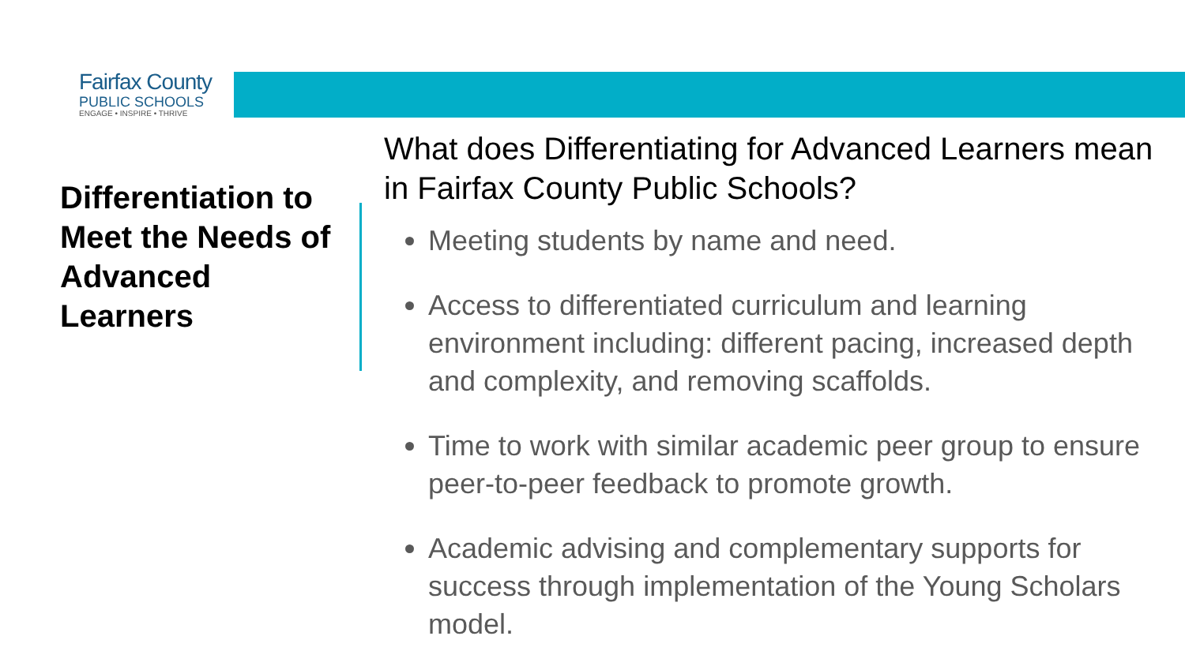Fairfax County
PUBLIC SCHOOLS
ENGAGE • INSPIRE • THRIVE
Differentiation to Meet the Needs of Advanced Learners
What does Differentiating for Advanced Learners mean in Fairfax County Public Schools?
Meeting students by name and need.
Access to differentiated curriculum and learning environment including: different pacing, increased depth and complexity, and removing scaffolds.
Time to work with similar academic peer group to ensure peer-to-peer feedback to promote growth.
Academic advising and complementary supports for success through implementation of the Young Scholars model.